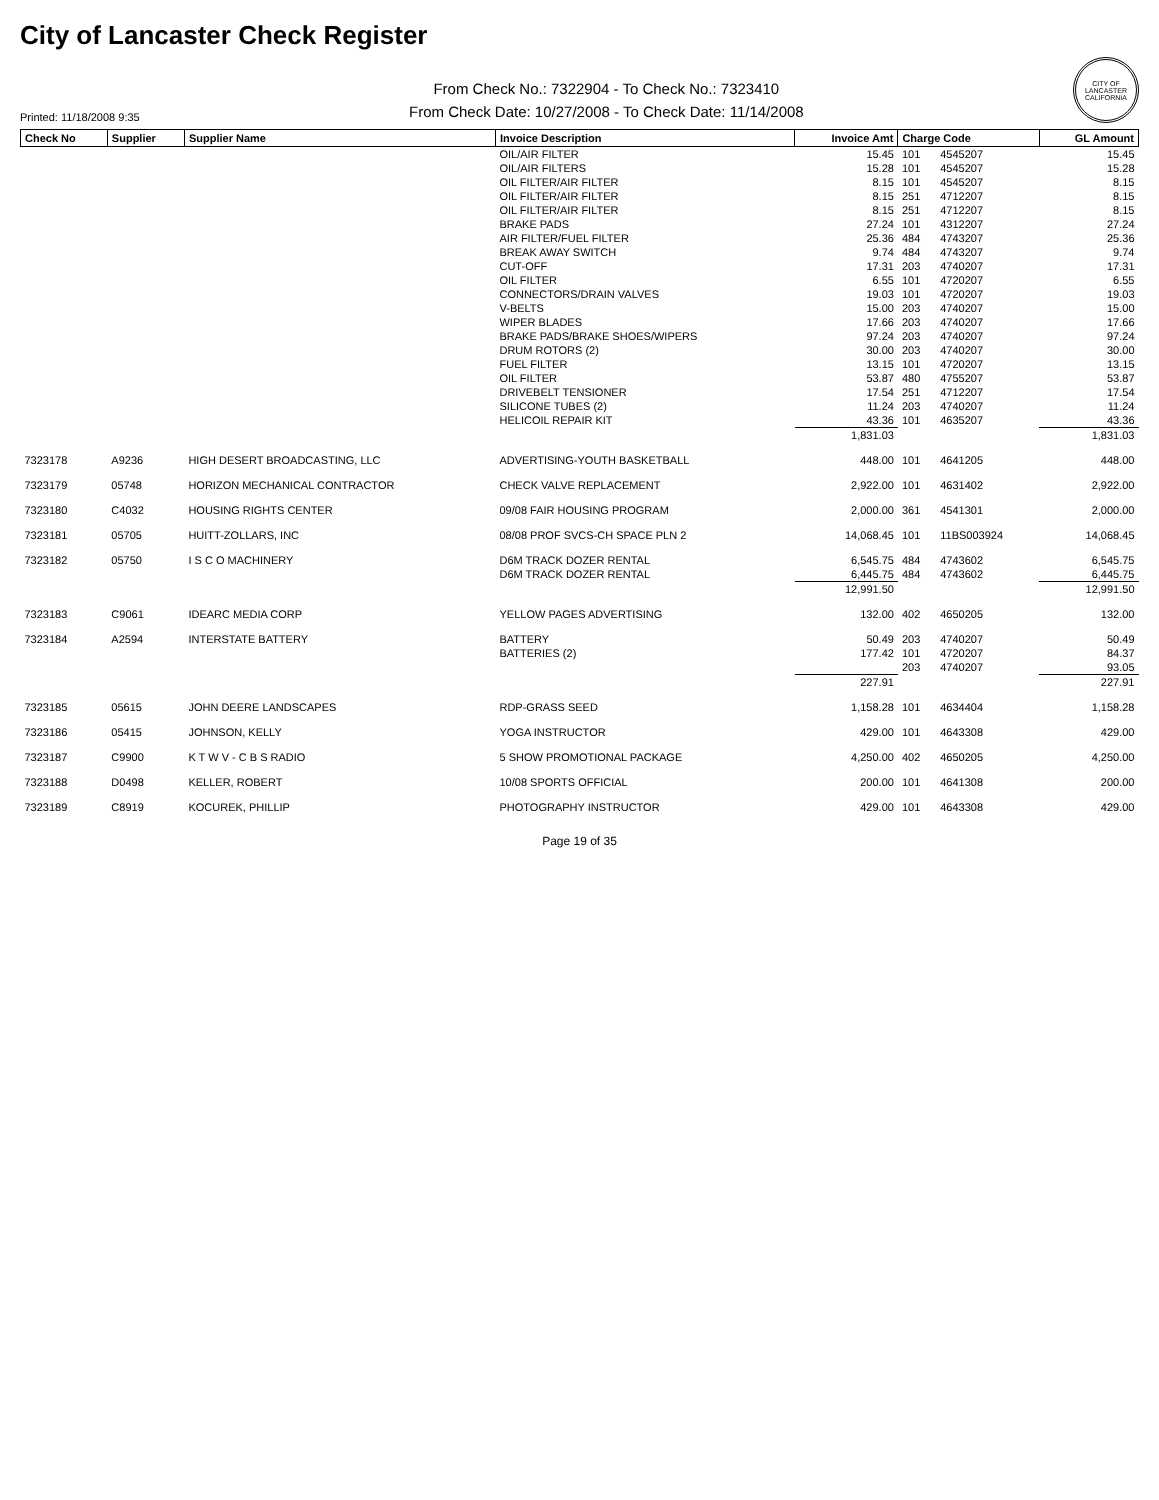City of Lancaster Check Register
Printed: 11/18/2008 9:35
From Check No.: 7322904 - To Check No.: 7323410
From Check Date: 10/27/2008 - To Check Date: 11/14/2008
CITY OF LANCASTER CALIFORNIA
| Check No | Supplier | Supplier Name | Invoice Description | Invoice Amt | Charge Code | | GL Amount |
| --- | --- | --- | --- | --- | --- | --- | --- |
| | | | OIL/AIR FILTER | 15.45 | 101 | 4545207 | 15.45 |
| | | | OIL/AIR FILTERS | 15.28 | 101 | 4545207 | 15.28 |
| | | | OIL FILTER/AIR FILTER | 8.15 | 101 | 4545207 | 8.15 |
| | | | OIL FILTER/AIR FILTER | 8.15 | 251 | 4712207 | 8.15 |
| | | | OIL FILTER/AIR FILTER | 8.15 | 251 | 4712207 | 8.15 |
| | | | BRAKE PADS | 27.24 | 101 | 4312207 | 27.24 |
| | | | AIR FILTER/FUEL FILTER | 25.36 | 484 | 4743207 | 25.36 |
| | | | BREAK AWAY SWITCH | 9.74 | 484 | 4743207 | 9.74 |
| | | | CUT-OFF | 17.31 | 203 | 4740207 | 17.31 |
| | | | OIL FILTER | 6.55 | 101 | 4720207 | 6.55 |
| | | | CONNECTORS/DRAIN VALVES | 19.03 | 101 | 4720207 | 19.03 |
| | | | V-BELTS | 15.00 | 203 | 4740207 | 15.00 |
| | | | WIPER BLADES | 17.66 | 203 | 4740207 | 17.66 |
| | | | BRAKE PADS/BRAKE SHOES/WIPERS | 97.24 | 203 | 4740207 | 97.24 |
| | | | DRUM ROTORS (2) | 30.00 | 203 | 4740207 | 30.00 |
| | | | FUEL FILTER | 13.15 | 101 | 4720207 | 13.15 |
| | | | OIL FILTER | 53.87 | 480 | 4755207 | 53.87 |
| | | | DRIVEBELT TENSIONER | 17.54 | 251 | 4712207 | 17.54 |
| | | | SILICONE TUBES (2) | 11.24 | 203 | 4740207 | 11.24 |
| | | | HELICOIL REPAIR KIT | 43.36 | 101 | 4635207 | 43.36 |
| | | | | 1,831.03 | | | 1,831.03 |
| 7323178 | A9236 | HIGH DESERT BROADCASTING, LLC | ADVERTISING-YOUTH BASKETBALL | 448.00 | 101 | 4641205 | 448.00 |
| 7323179 | 05748 | HORIZON MECHANICAL CONTRACTOR | CHECK VALVE REPLACEMENT | 2,922.00 | 101 | 4631402 | 2,922.00 |
| 7323180 | C4032 | HOUSING RIGHTS CENTER | 09/08 FAIR HOUSING PROGRAM | 2,000.00 | 361 | 4541301 | 2,000.00 |
| 7323181 | 05705 | HUITT-ZOLLARS, INC | 08/08 PROF SVCS-CH SPACE PLN 2 | 14,068.45 | 101 | 11BS003924 | 14,068.45 |
| 7323182 | 05750 | I S C O MACHINERY | D6M TRACK DOZER RENTAL | 6,545.75 | 484 | 4743602 | 6,545.75 |
| | | | D6M TRACK DOZER RENTAL | 6,445.75 | 484 | 4743602 | 6,445.75 |
| | | | | 12,991.50 | | | 12,991.50 |
| 7323183 | C9061 | IDEARC MEDIA CORP | YELLOW PAGES ADVERTISING | 132.00 | 402 | 4650205 | 132.00 |
| 7323184 | A2594 | INTERSTATE BATTERY | BATTERY | 50.49 | 203 | 4740207 | 50.49 |
| | | | BATTERIES (2) | 177.42 | 101 | 4720207 | 84.37 |
| | | | | | 203 | 4740207 | 93.05 |
| | | | | 227.91 | | | 227.91 |
| 7323185 | 05615 | JOHN DEERE LANDSCAPES | RDP-GRASS SEED | 1,158.28 | 101 | 4634404 | 1,158.28 |
| 7323186 | 05415 | JOHNSON, KELLY | YOGA INSTRUCTOR | 429.00 | 101 | 4643308 | 429.00 |
| 7323187 | C9900 | K T W V - C B S RADIO | 5 SHOW PROMOTIONAL PACKAGE | 4,250.00 | 402 | 4650205 | 4,250.00 |
| 7323188 | D0498 | KELLER, ROBERT | 10/08 SPORTS OFFICIAL | 200.00 | 101 | 4641308 | 200.00 |
| 7323189 | C8919 | KOCUREK, PHILLIP | PHOTOGRAPHY INSTRUCTOR | 429.00 | 101 | 4643308 | 429.00 |
Page 19 of 35